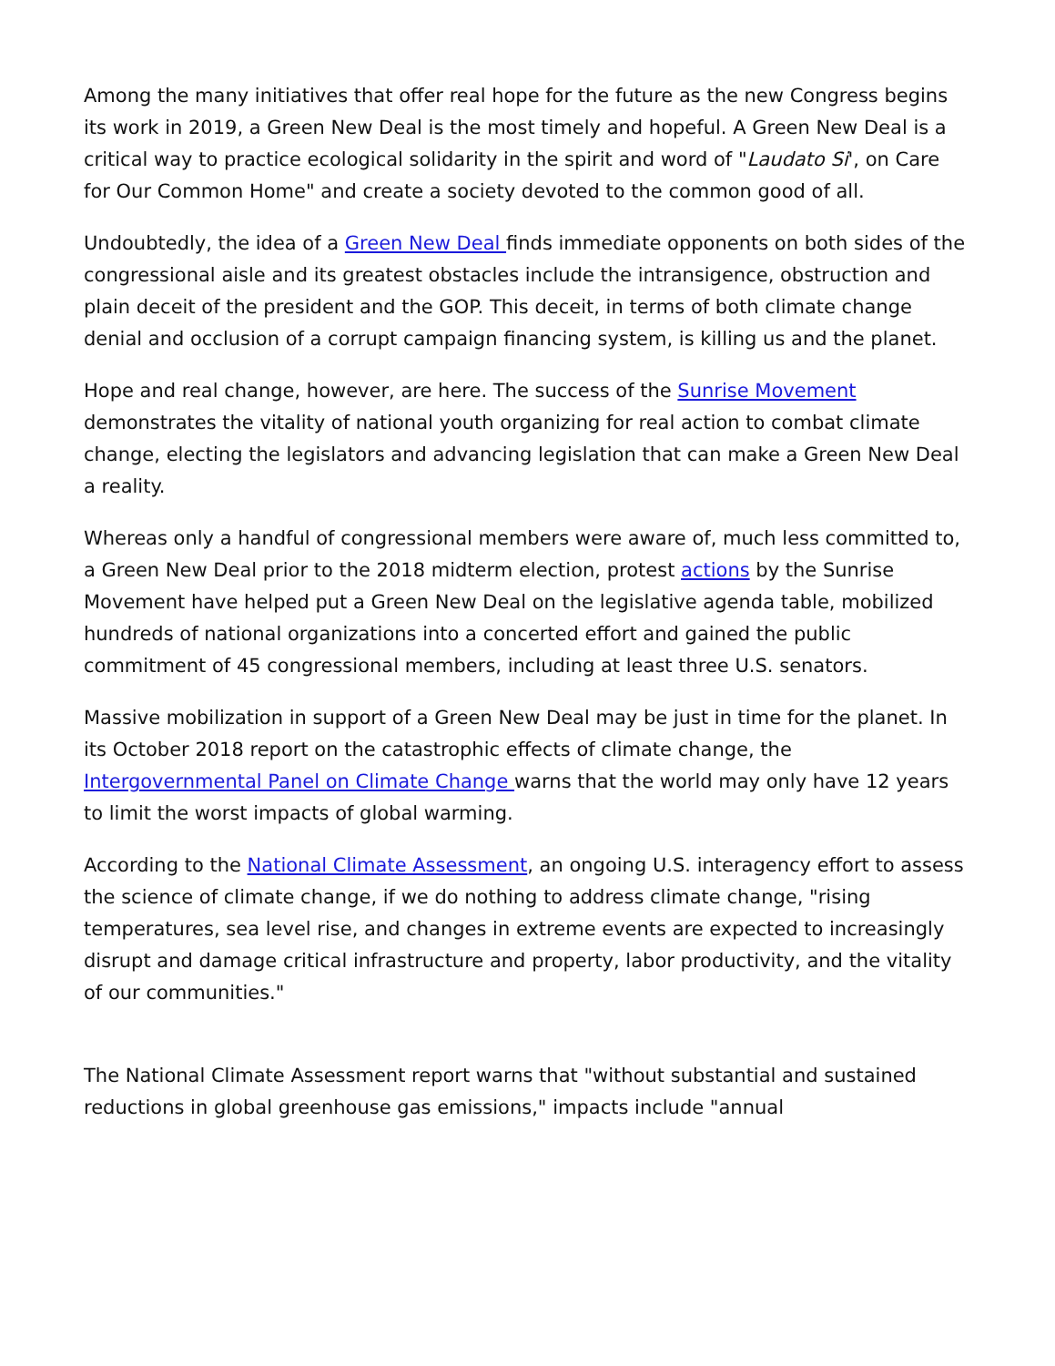Among the many initiatives that offer real hope for the future as the new Congress begins its work in 2019, a Green New Deal is the most timely and hopeful. A Green New Deal is a critical way to practice ecological solidarity in the spirit and word of "Laudato Si', on Care for Our Common Home" and create a society devoted to the common good of all.
Undoubtedly, the idea of a Green New Deal finds immediate opponents on both sides of the congressional aisle and its greatest obstacles include the intransigence, obstruction and plain deceit of the president and the GOP. This deceit, in terms of both climate change denial and occlusion of a corrupt campaign financing system, is killing us and the planet.
Hope and real change, however, are here. The success of the Sunrise Movement demonstrates the vitality of national youth organizing for real action to combat climate change, electing the legislators and advancing legislation that can make a Green New Deal a reality.
Whereas only a handful of congressional members were aware of, much less committed to, a Green New Deal prior to the 2018 midterm election, protest actions by the Sunrise Movement have helped put a Green New Deal on the legislative agenda table, mobilized hundreds of national organizations into a concerted effort and gained the public commitment of 45 congressional members, including at least three U.S. senators.
Massive mobilization in support of a Green New Deal may be just in time for the planet. In its October 2018 report on the catastrophic effects of climate change, the Intergovernmental Panel on Climate Change warns that the world may only have 12 years to limit the worst impacts of global warming.
According to the National Climate Assessment, an ongoing U.S. interagency effort to assess the science of climate change, if we do nothing to address climate change, "rising temperatures, sea level rise, and changes in extreme events are expected to increasingly disrupt and damage critical infrastructure and property, labor productivity, and the vitality of our communities."
The National Climate Assessment report warns that "without substantial and sustained reductions in global greenhouse gas emissions," impacts include "annual